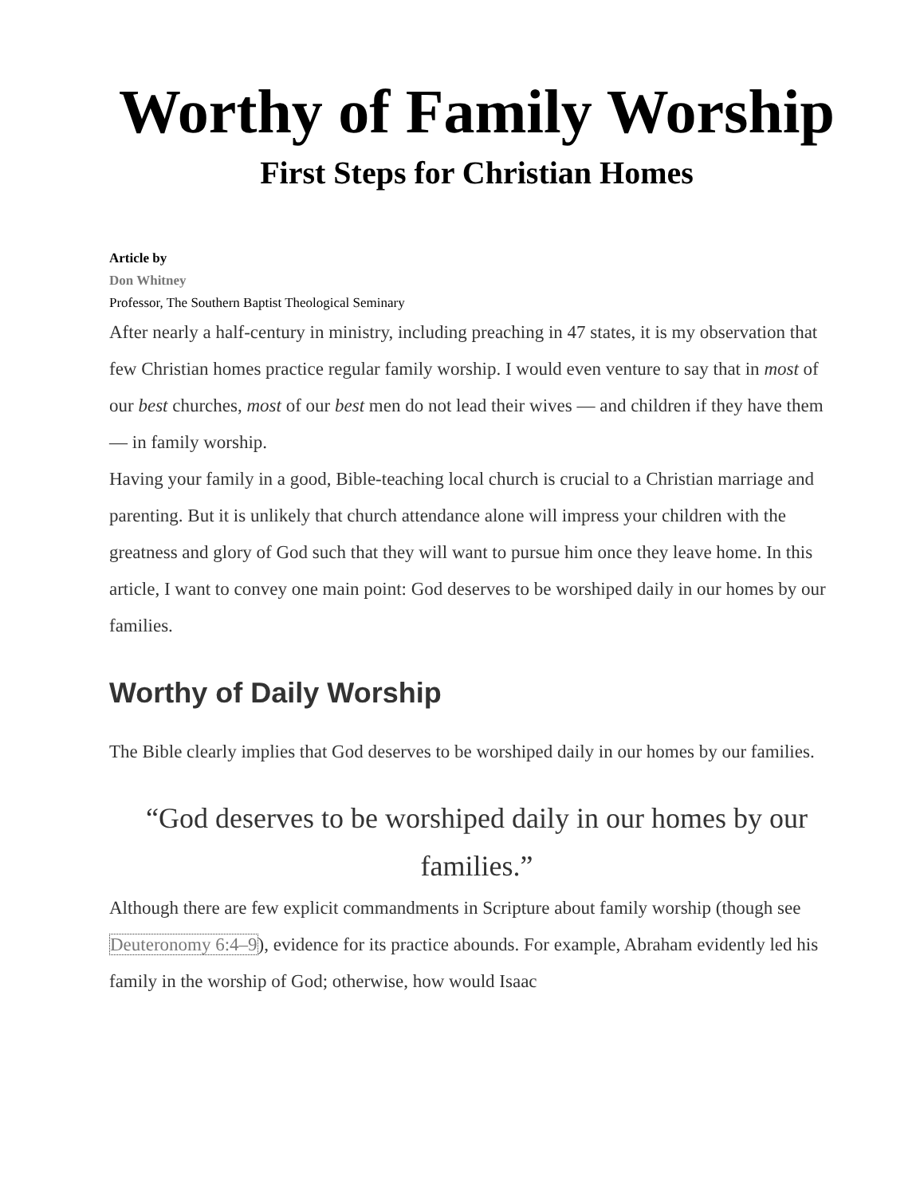Worthy of Family Worship
First Steps for Christian Homes
Article by
Don Whitney
Professor, The Southern Baptist Theological Seminary
After nearly a half-century in ministry, including preaching in 47 states, it is my observation that few Christian homes practice regular family worship. I would even venture to say that in most of our best churches, most of our best men do not lead their wives — and children if they have them — in family worship.
Having your family in a good, Bible-teaching local church is crucial to a Christian marriage and parenting. But it is unlikely that church attendance alone will impress your children with the greatness and glory of God such that they will want to pursue him once they leave home. In this article, I want to convey one main point: God deserves to be worshiped daily in our homes by our families.
Worthy of Daily Worship
The Bible clearly implies that God deserves to be worshiped daily in our homes by our families.
“God deserves to be worshiped daily in our homes by our families.”
Although there are few explicit commandments in Scripture about family worship (though see Deuteronomy 6:4–9), evidence for its practice abounds. For example, Abraham evidently led his family in the worship of God; otherwise, how would Isaac